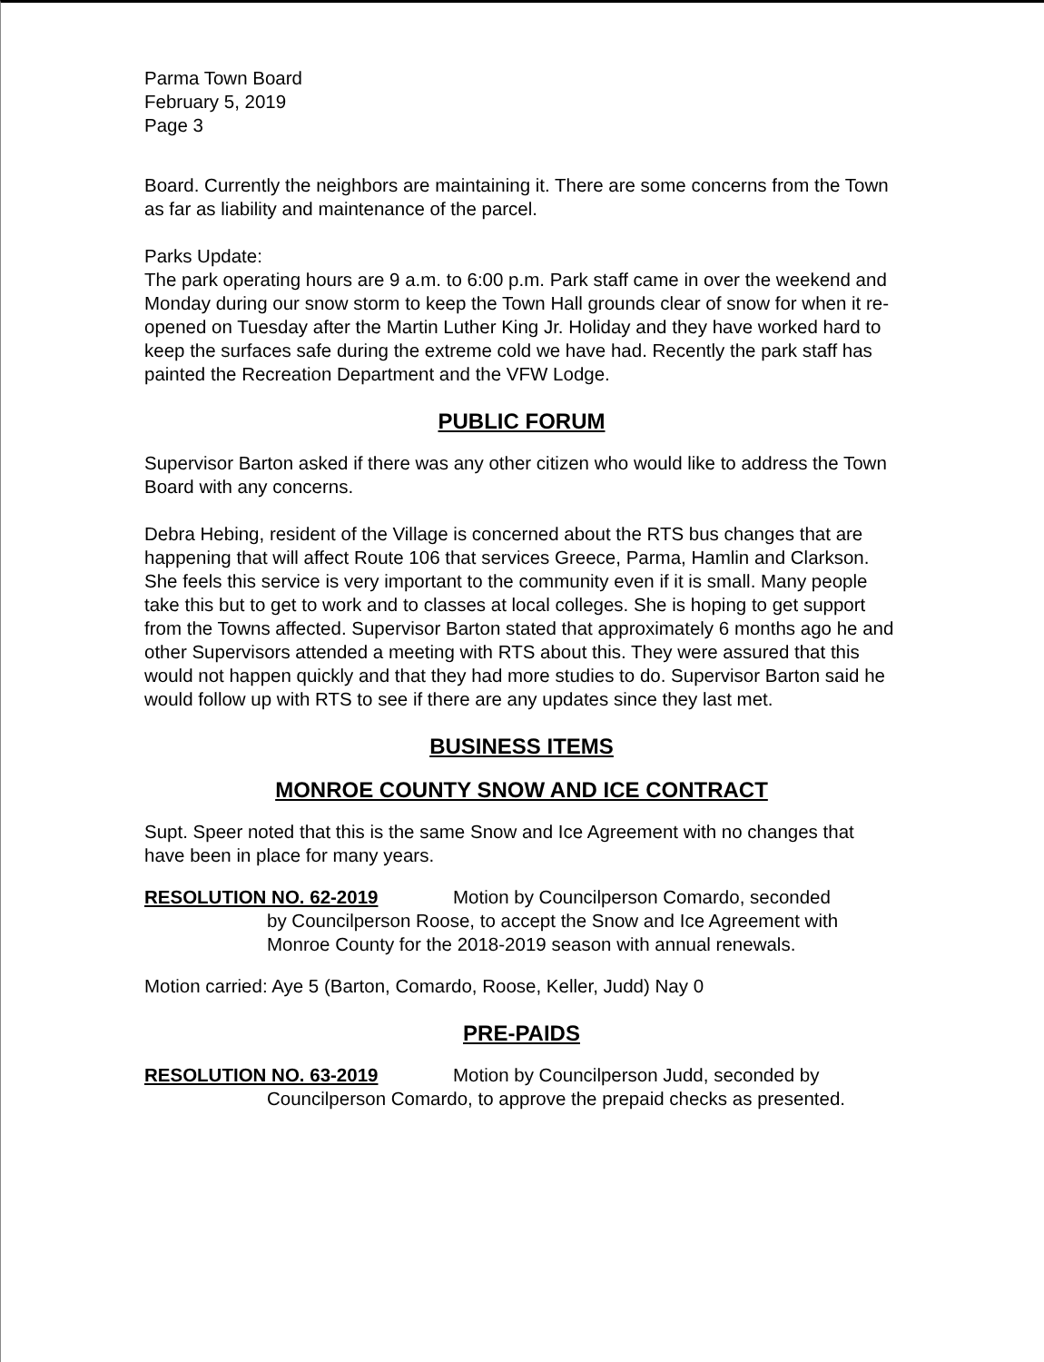Parma Town Board
February 5, 2019
Page 3
Board. Currently the neighbors are maintaining it. There are some concerns from the Town as far as liability and maintenance of the parcel.
Parks Update:
The park operating hours are 9 a.m. to 6:00 p.m. Park staff came in over the weekend and Monday during our snow storm to keep the Town Hall grounds clear of snow for when it re-opened on Tuesday after the Martin Luther King Jr. Holiday and they have worked hard to keep the surfaces safe during the extreme cold we have had. Recently the park staff has painted the Recreation Department and the VFW Lodge.
PUBLIC FORUM
Supervisor Barton asked if there was any other citizen who would like to address the Town Board with any concerns.
Debra Hebing, resident of the Village is concerned about the RTS bus changes that are happening that will affect Route 106 that services Greece, Parma, Hamlin and Clarkson. She feels this service is very important to the community even if it is small. Many people take this but to get to work and to classes at local colleges. She is hoping to get support from the Towns affected. Supervisor Barton stated that approximately 6 months ago he and other Supervisors attended a meeting with RTS about this. They were assured that this would not happen quickly and that they had more studies to do. Supervisor Barton said he would follow up with RTS to see if there are any updates since they last met.
BUSINESS ITEMS
MONROE COUNTY SNOW AND ICE CONTRACT
Supt. Speer noted that this is the same Snow and Ice Agreement with no changes that have been in place for many years.
RESOLUTION NO. 62-2019 Motion by Councilperson Comardo, seconded
by Councilperson Roose, to accept the Snow and Ice Agreement with Monroe County for the 2018-2019 season with annual renewals.
Motion carried: Aye 5 (Barton, Comardo, Roose, Keller, Judd) Nay 0
PRE-PAIDS
RESOLUTION NO. 63-2019 Motion by Councilperson Judd, seconded by
Councilperson Comardo, to approve the prepaid checks as presented.